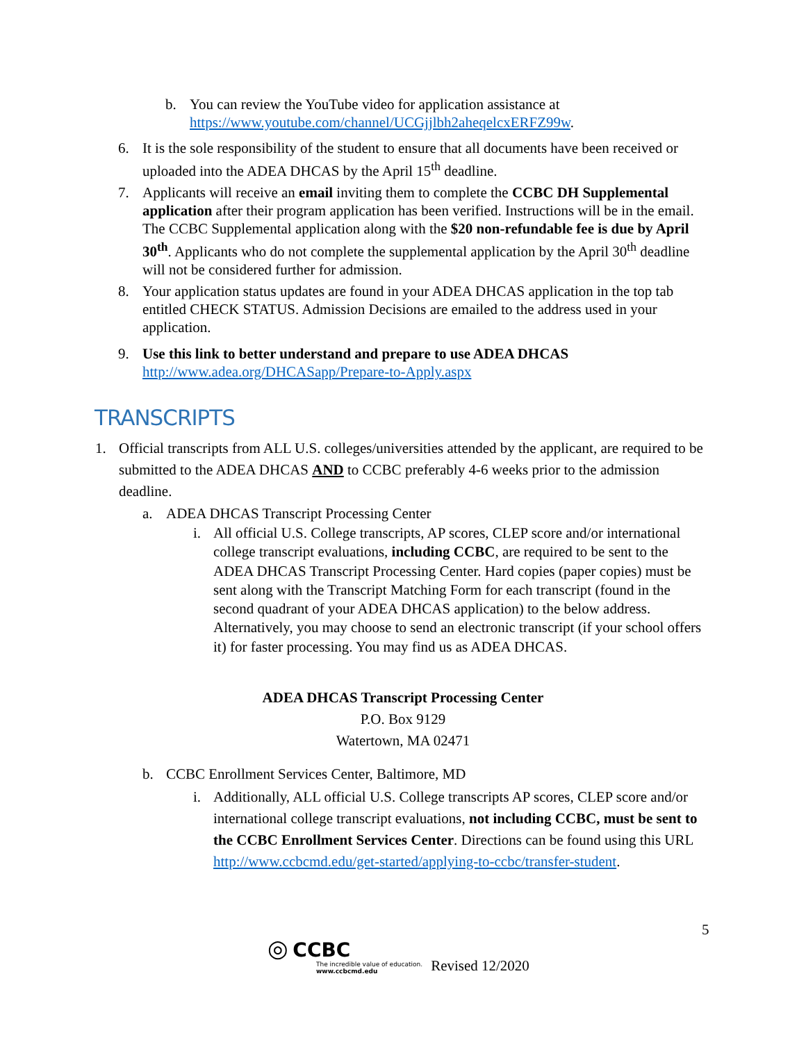b. You can review the YouTube video for application assistance at https://www.youtube.com/channel/UCGjjlbh2aheqelcxERFZ99w.
6. It is the sole responsibility of the student to ensure that all documents have been received or uploaded into the ADEA DHCAS by the April 15<sup>th</sup> deadline.
7. Applicants will receive an email inviting them to complete the CCBC DH Supplemental application after their program application has been verified. Instructions will be in the email. The CCBC Supplemental application along with the $20 non-refundable fee is due by April 30<sup>th</sup>. Applicants who do not complete the supplemental application by the April 30<sup>th</sup> deadline will not be considered further for admission.
8. Your application status updates are found in your ADEA DHCAS application in the top tab entitled CHECK STATUS. Admission Decisions are emailed to the address used in your application.
9. Use this link to better understand and prepare to use ADEA DHCAS http://www.adea.org/DHCASapp/Prepare-to-Apply.aspx
TRANSCRIPTS
1. Official transcripts from ALL U.S. colleges/universities attended by the applicant, are required to be submitted to the ADEA DHCAS AND to CCBC preferably 4-6 weeks prior to the admission deadline.
a. ADEA DHCAS Transcript Processing Center
i. All official U.S. College transcripts, AP scores, CLEP score and/or international college transcript evaluations, including CCBC, are required to be sent to the ADEA DHCAS Transcript Processing Center. Hard copies (paper copies) must be sent along with the Transcript Matching Form for each transcript (found in the second quadrant of your ADEA DHCAS application) to the below address. Alternatively, you may choose to send an electronic transcript (if your school offers it) for faster processing. You may find us as ADEA DHCAS.
ADEA DHCAS Transcript Processing Center
P.O. Box 9129
Watertown, MA 02471
b. CCBC Enrollment Services Center, Baltimore, MD
i. Additionally, ALL official U.S. College transcripts AP scores, CLEP score and/or international college transcript evaluations, not including CCBC, must be sent to the CCBC Enrollment Services Center. Directions can be found using this URL http://www.ccbcmd.edu/get-started/applying-to-ccbc/transfer-student.
5
◎ CCBC
The incredible value of education.
www.ccbcmd.edu
Revised 12/2020